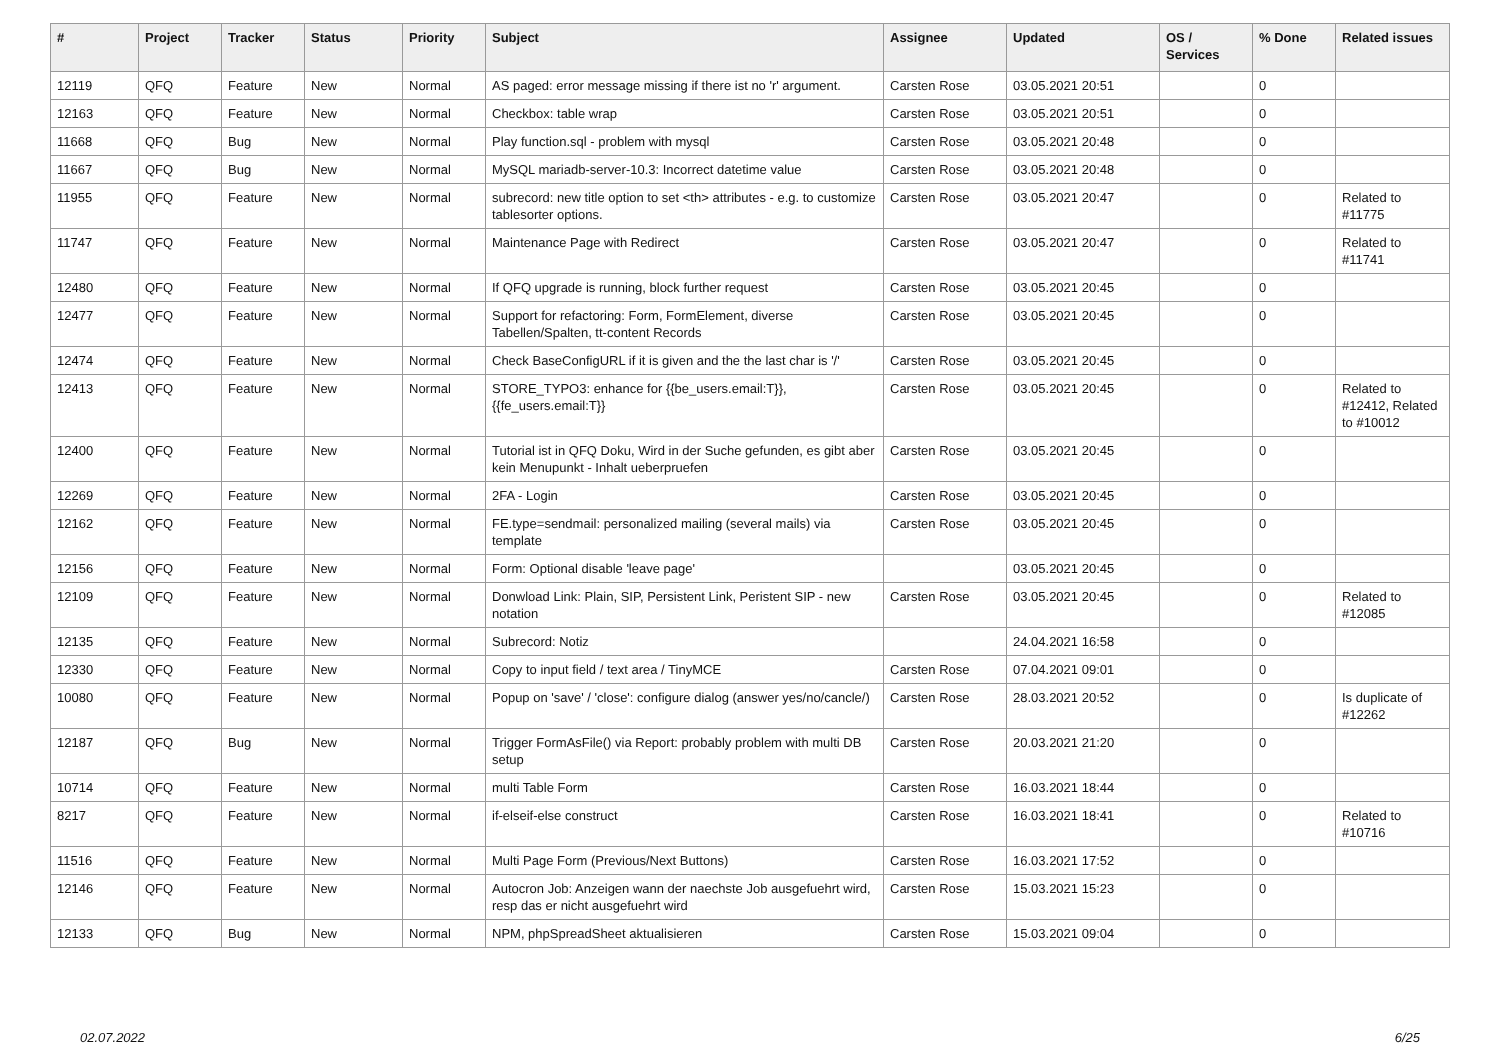| # | Project | Tracker | Status | Priority | Subject | Assignee | Updated | OS / Services | % Done | Related issues |
| --- | --- | --- | --- | --- | --- | --- | --- | --- | --- | --- |
| 12119 | QFQ | Feature | New | Normal | AS paged: error message missing if there ist no 'r' argument. | Carsten Rose | 03.05.2021 20:51 | | 0 | |
| 12163 | QFQ | Feature | New | Normal | Checkbox: table wrap | Carsten Rose | 03.05.2021 20:51 | | 0 | |
| 11668 | QFQ | Bug | New | Normal | Play function.sql - problem with mysql | Carsten Rose | 03.05.2021 20:48 | | 0 | |
| 11667 | QFQ | Bug | New | Normal | MySQL mariadb-server-10.3: Incorrect datetime value | Carsten Rose | 03.05.2021 20:48 | | 0 | |
| 11955 | QFQ | Feature | New | Normal | subrecord: new title option to set <th> attributes - e.g. to customize tablesorter options. | Carsten Rose | 03.05.2021 20:47 | | 0 | Related to #11775 |
| 11747 | QFQ | Feature | New | Normal | Maintenance Page with Redirect | Carsten Rose | 03.05.2021 20:47 | | 0 | Related to #11741 |
| 12480 | QFQ | Feature | New | Normal | If QFQ upgrade is running, block further request | Carsten Rose | 03.05.2021 20:45 | | 0 | |
| 12477 | QFQ | Feature | New | Normal | Support for refactoring: Form, FormElement, diverse Tabellen/Spalten, tt-content Records | Carsten Rose | 03.05.2021 20:45 | | 0 | |
| 12474 | QFQ | Feature | New | Normal | Check BaseConfigURL if it is given and the the last char is '/' | Carsten Rose | 03.05.2021 20:45 | | 0 | |
| 12413 | QFQ | Feature | New | Normal | STORE_TYPO3: enhance for {{be_users.email:T}}, {{fe_users.email:T}} | Carsten Rose | 03.05.2021 20:45 | | 0 | Related to #12412, Related to #10012 |
| 12400 | QFQ | Feature | New | Normal | Tutorial ist in QFQ Doku, Wird in der Suche gefunden, es gibt aber kein Menupunkt - Inhalt ueberpruefen | Carsten Rose | 03.05.2021 20:45 | | 0 | |
| 12269 | QFQ | Feature | New | Normal | 2FA - Login | Carsten Rose | 03.05.2021 20:45 | | 0 | |
| 12162 | QFQ | Feature | New | Normal | FE.type=sendmail: personalized mailing (several mails) via template | Carsten Rose | 03.05.2021 20:45 | | 0 | |
| 12156 | QFQ | Feature | New | Normal | Form: Optional disable 'leave page' | | 03.05.2021 20:45 | | 0 | |
| 12109 | QFQ | Feature | New | Normal | Donwload Link: Plain, SIP, Persistent Link, Peristent SIP - new notation | Carsten Rose | 03.05.2021 20:45 | | 0 | Related to #12085 |
| 12135 | QFQ | Feature | New | Normal | Subrecord: Notiz | | 24.04.2021 16:58 | | 0 | |
| 12330 | QFQ | Feature | New | Normal | Copy to input field / text area / TinyMCE | Carsten Rose | 07.04.2021 09:01 | | 0 | |
| 10080 | QFQ | Feature | New | Normal | Popup on 'save' / 'close': configure dialog (answer yes/no/cancle/) | Carsten Rose | 28.03.2021 20:52 | | 0 | Is duplicate of #12262 |
| 12187 | QFQ | Bug | New | Normal | Trigger FormAsFile() via Report: probably problem with multi DB setup | Carsten Rose | 20.03.2021 21:20 | | 0 | |
| 10714 | QFQ | Feature | New | Normal | multi Table Form | Carsten Rose | 16.03.2021 18:44 | | 0 | |
| 8217 | QFQ | Feature | New | Normal | if-elseif-else construct | Carsten Rose | 16.03.2021 18:41 | | 0 | Related to #10716 |
| 11516 | QFQ | Feature | New | Normal | Multi Page Form (Previous/Next Buttons) | Carsten Rose | 16.03.2021 17:52 | | 0 | |
| 12146 | QFQ | Feature | New | Normal | Autocron Job: Anzeigen wann der naechste Job ausgefuehrt wird, resp das er nicht ausgefuehrt wird | Carsten Rose | 15.03.2021 15:23 | | 0 | |
| 12133 | QFQ | Bug | New | Normal | NPM, phpSpreadSheet aktualisieren | Carsten Rose | 15.03.2021 09:04 | | 0 | |
02.07.2022 6/25